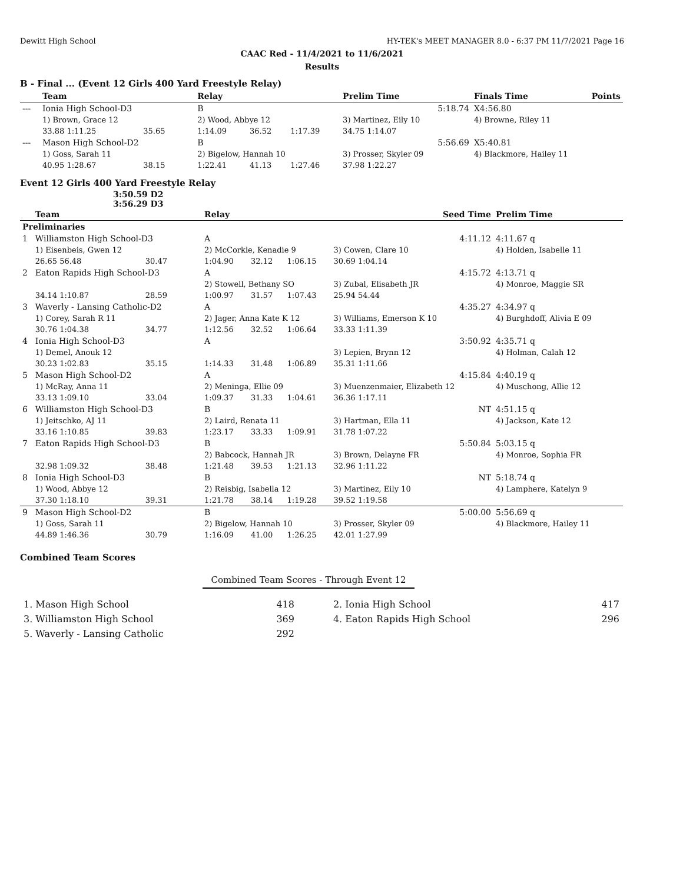Dewitt High School HY-TEK's MEET MANAGER 8.0 - 6:37 PM 11/7/2021 Page 16
CAAC Red - 11/4/2021 to 11/6/2021
Results
B - Final ... (Event 12 Girls 400 Yard Freestyle Relay)
| | Team | | | Relay | | | Prelim Time | | Finals Time | Points |
| --- | --- | --- | --- | --- | --- | --- | --- | --- | --- | --- |
| --- | Ionia High School-D3 | | | B | | | 5:18.74 | | X4:56.80 | |
| | 1) Brown, Grace 12 | | | 2) Wood, Abbye 12 | | | 3) Martinez, Eily 10 | | 4) Browne, Riley 11 | |
| | 33.88 1:11.25 | 35.65 | | 1:14.09 | 36.52 | 1:17.39 | 34.75 1:14.07 | | | |
| --- | Mason High School-D2 | | | B | | | 5:56.69 | | X5:40.81 | |
| | 1) Goss, Sarah 11 | | | 2) Bigelow, Hannah 10 | | | 3) Prosser, Skyler 09 | | 4) Blackmore, Hailey 11 | |
| | 40.95 1:28.67 | 38.15 | | 1:22.41 | 41.13 | 1:27.46 | 37.98 1:22.27 | | | |
Event 12 Girls 400 Yard Freestyle Relay
3:50.59 D2
3:56.29 D3
| | Team | | | Relay | | | Seed Time | | Prelim Time |
| --- | --- | --- | --- | --- | --- | --- | --- | --- | --- |
| Preliminaries | | | | | | | | | |
| 1 | Williamston High School-D3 | | | A | | | 4:11.12 | | 4:11.67 q |
| | 1) Eisenbeis, Gwen 12 | | | 2) McCorkle, Kenadie 9 | | | 3) Cowen, Clare 10 | | 4) Holden, Isabelle 11 |
| | 26.65 56.48 | 30.47 | | 1:04.90 | 32.12 | 1:06.15 | 30.69 1:04.14 | | |
| 2 | Eaton Rapids High School-D3 | | | A | | | 4:15.72 | | 4:13.71 q |
| | | | | 2) Stowell, Bethany SO | | | 3) Zubal, Elisabeth JR | | 4) Monroe, Maggie SR |
| | 34.14 1:10.87 | 28.59 | | 1:00.97 | 31.57 | 1:07.43 | 25.94 54.44 | | |
| 3 | Waverly - Lansing Catholic-D2 | | | A | | | 4:35.27 | | 4:34.97 q |
| | 1) Corey, Sarah R 11 | | | 2) Jager, Anna Kate K 12 | | | 3) Williams, Emerson K 10 | | 4) Burghdoff, Alivia E 09 |
| | 30.76 1:04.38 | 34.77 | | 1:12.56 | 32.52 | 1:06.64 | 33.33 1:11.39 | | |
| 4 | Ionia High School-D3 | | | A | | | 3:50.92 | | 4:35.71 q |
| | 1) Demel, Anouk 12 | | | | | | 3) Lepien, Brynn 12 | | 4) Holman, Calah 12 |
| | 30.23 1:02.83 | 35.15 | | 1:14.33 | 31.48 | 1:06.89 | 35.31 1:11.66 | | |
| 5 | Mason High School-D2 | | | A | | | 4:15.84 | | 4:40.19 q |
| | 1) McRay, Anna 11 | | | 2) Meninga, Ellie 09 | | | 3) Muenzenmaier, Elizabeth 12 | | 4) Muschong, Allie 12 |
| | 33.13 1:09.10 | 33.04 | | 1:09.37 | 31.33 | 1:04.61 | 36.36 1:17.11 | | |
| 6 | Williamston High School-D3 | | | B | | | NT | | 4:51.15 q |
| | 1) Jeitschko, AJ 11 | | | 2) Laird, Renata 11 | | | 3) Hartman, Ella 11 | | 4) Jackson, Kate 12 |
| | 33.16 1:10.85 | 39.83 | | 1:23.17 | 33.33 | 1:09.91 | 31.78 1:07.22 | | |
| 7 | Eaton Rapids High School-D3 | | | B | | | 5:50.84 | | 5:03.15 q |
| | | | | 2) Babcock, Hannah JR | | | 3) Brown, Delayne FR | | 4) Monroe, Sophia FR |
| | 32.98 1:09.32 | 38.48 | | 1:21.48 | 39.53 | 1:21.13 | 32.96 1:11.22 | | |
| 8 | Ionia High School-D3 | | | B | | | NT | | 5:18.74 q |
| | 1) Wood, Abbye 12 | | | 2) Reisbig, Isabella 12 | | | 3) Martinez, Eily 10 | | 4) Lamphere, Katelyn 9 |
| | 37.30 1:18.10 | 39.31 | | 1:21.78 | 38.14 | 1:19.28 | 39.52 1:19.58 | | |
| 9 | Mason High School-D2 | | | B | | | 5:00.00 | | 5:56.69 q |
| | 1) Goss, Sarah 11 | | | 2) Bigelow, Hannah 10 | | | 3) Prosser, Skyler 09 | | 4) Blackmore, Hailey 11 |
| | 44.89 1:46.36 | 30.79 | | 1:16.09 | 41.00 | 1:26.25 | 42.01 1:27.99 | | |
Combined Team Scores
Combined Team Scores - Through Event 12
| 1. Mason High School | 418 | 2. Ionia High School | 417 |
| 3. Williamston High School | 369 | 4. Eaton Rapids High School | 296 |
| 5. Waverly - Lansing Catholic | 292 | | |